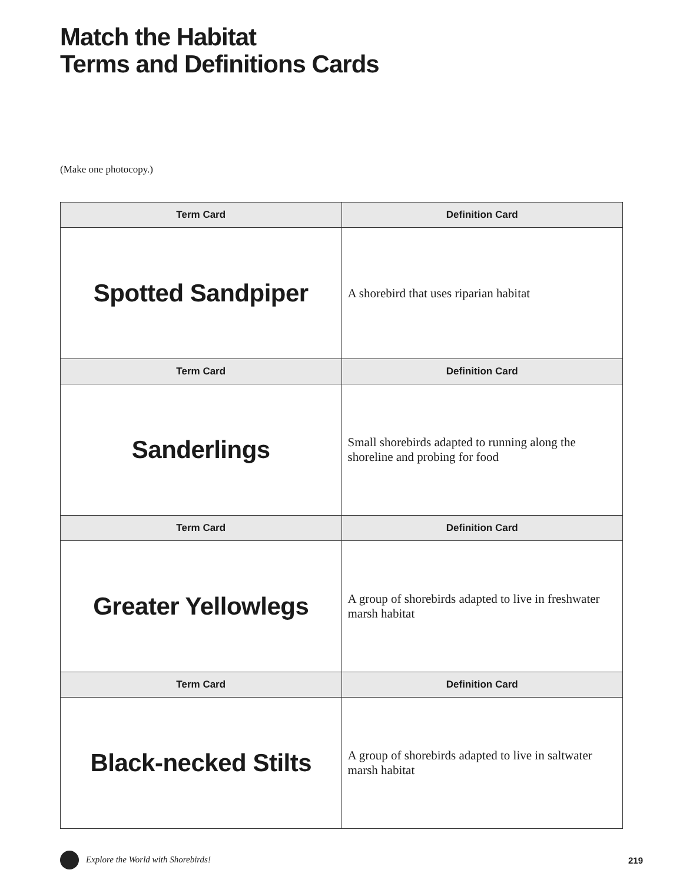Match the Habitat
Terms and Definitions Cards
(Make one photocopy.)
| Term Card | Definition Card |
| --- | --- |
| Spotted Sandpiper | A shorebird that uses riparian habitat |
| Term Card | Definition Card |
| Sanderlings | Small shorebirds adapted to running along the shoreline and probing for food |
| Term Card | Definition Card |
| Greater Yellowlegs | A group of shorebirds adapted to live in freshwater marsh habitat |
| Term Card | Definition Card |
| Black-necked Stilts | A group of shorebirds adapted to live in saltwater marsh habitat |
Explore the World with Shorebirds! 219